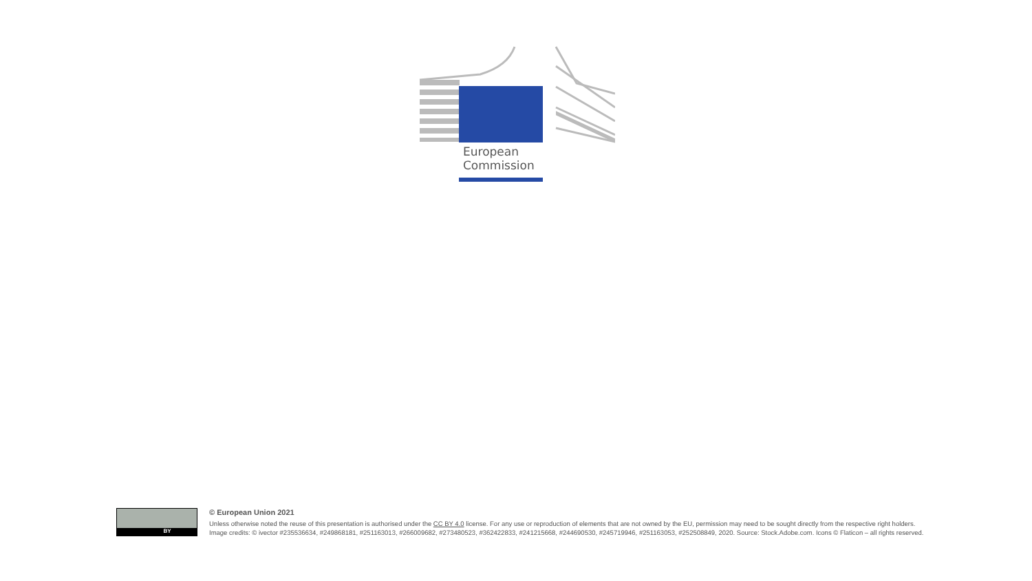★ ★ ★
★
★
★
★
★
★
★ ★ ★
European
Commission
BY
© European Union 2021
Unless otherwise noted the reuse of this presentation is authorised under the CC BY 4.0 license. For any use or reproduction of elements that are not owned by the EU, permission may need to be sought directly from the respective right holders.
Image credits: © ivector #235536634, #249868181, #251163013, #266009682, #273480523, #362422833, #241215668, #244690530, #245719946, #251163053, #252508849, 2020. Source: Stock.Adobe.com. Icons © Flaticon – all rights reserved.